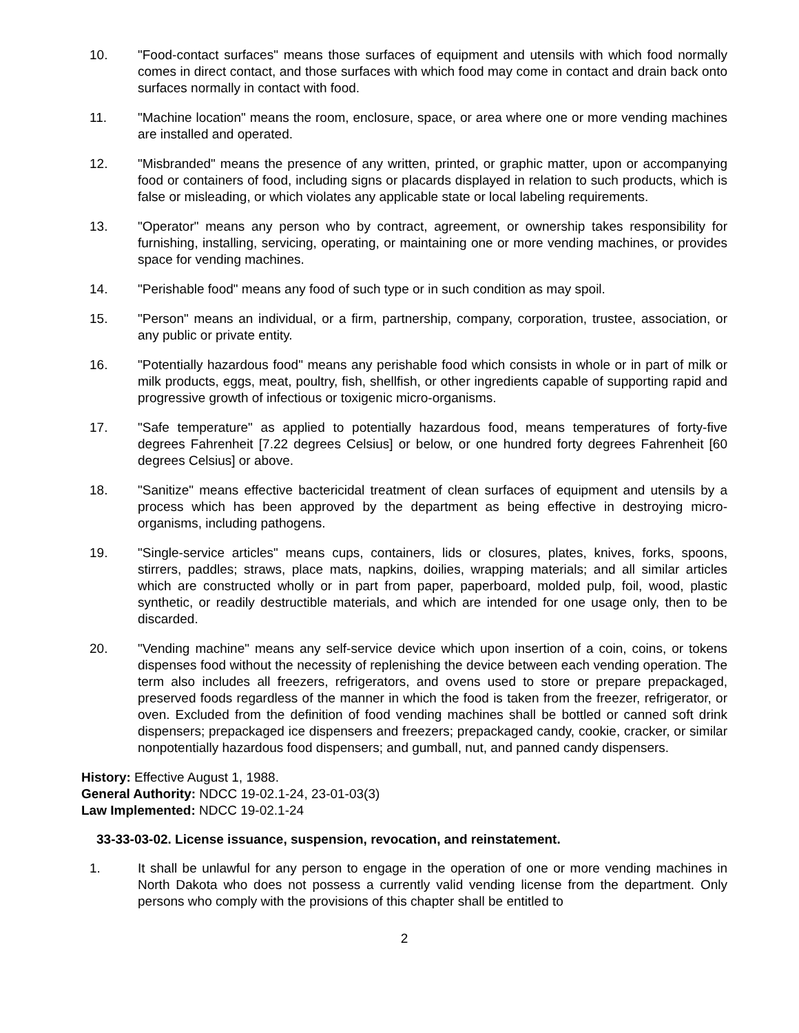10. "Food-contact surfaces" means those surfaces of equipment and utensils with which food normally comes in direct contact, and those surfaces with which food may come in contact and drain back onto surfaces normally in contact with food.
11. "Machine location" means the room, enclosure, space, or area where one or more vending machines are installed and operated.
12. "Misbranded" means the presence of any written, printed, or graphic matter, upon or accompanying food or containers of food, including signs or placards displayed in relation to such products, which is false or misleading, or which violates any applicable state or local labeling requirements.
13. "Operator" means any person who by contract, agreement, or ownership takes responsibility for furnishing, installing, servicing, operating, or maintaining one or more vending machines, or provides space for vending machines.
14. "Perishable food" means any food of such type or in such condition as may spoil.
15. "Person" means an individual, or a firm, partnership, company, corporation, trustee, association, or any public or private entity.
16. "Potentially hazardous food" means any perishable food which consists in whole or in part of milk or milk products, eggs, meat, poultry, fish, shellfish, or other ingredients capable of supporting rapid and progressive growth of infectious or toxigenic micro-organisms.
17. "Safe temperature" as applied to potentially hazardous food, means temperatures of forty-five degrees Fahrenheit [7.22 degrees Celsius] or below, or one hundred forty degrees Fahrenheit [60 degrees Celsius] or above.
18. "Sanitize" means effective bactericidal treatment of clean surfaces of equipment and utensils by a process which has been approved by the department as being effective in destroying micro-organisms, including pathogens.
19. "Single-service articles" means cups, containers, lids or closures, plates, knives, forks, spoons, stirrers, paddles; straws, place mats, napkins, doilies, wrapping materials; and all similar articles which are constructed wholly or in part from paper, paperboard, molded pulp, foil, wood, plastic synthetic, or readily destructible materials, and which are intended for one usage only, then to be discarded.
20. "Vending machine" means any self-service device which upon insertion of a coin, coins, or tokens dispenses food without the necessity of replenishing the device between each vending operation. The term also includes all freezers, refrigerators, and ovens used to store or prepare prepackaged, preserved foods regardless of the manner in which the food is taken from the freezer, refrigerator, or oven. Excluded from the definition of food vending machines shall be bottled or canned soft drink dispensers; prepackaged ice dispensers and freezers; prepackaged candy, cookie, cracker, or similar nonpotentially hazardous food dispensers; and gumball, nut, and panned candy dispensers.
History: Effective August 1, 1988.
General Authority: NDCC 19-02.1-24, 23-01-03(3)
Law Implemented: NDCC 19-02.1-24
33-33-03-02. License issuance, suspension, revocation, and reinstatement.
1. It shall be unlawful for any person to engage in the operation of one or more vending machines in North Dakota who does not possess a currently valid vending license from the department. Only persons who comply with the provisions of this chapter shall be entitled to
2